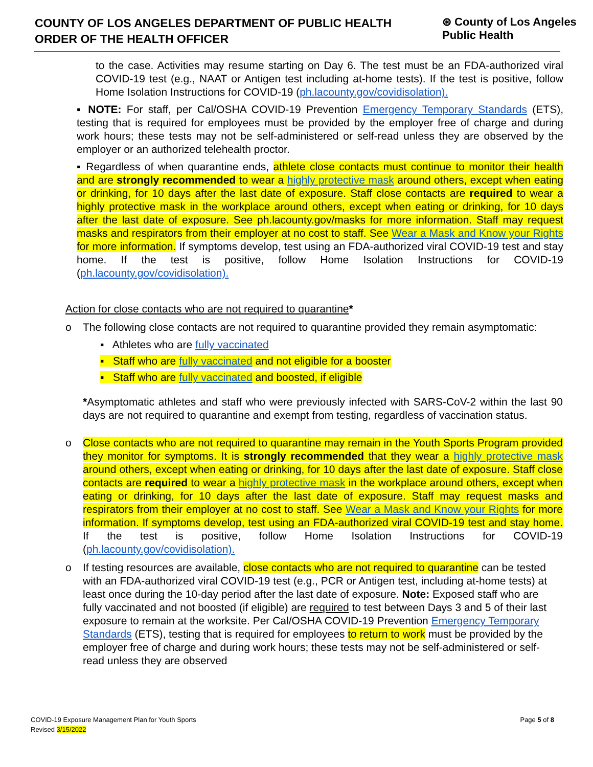COUNTY OF LOS ANGELES DEPARTMENT OF PUBLIC HEALTH
ORDER OF THE HEALTH OFFICER
⊛ County of Los Angeles Public Health
to the case. Activities may resume starting on Day 6. The test must be an FDA-authorized viral COVID-19 test (e.g., NAAT or Antigen test including at-home tests). If the test is positive, follow Home Isolation Instructions for COVID-19 (ph.lacounty.gov/covidisolation).
▪ NOTE: For staff, per Cal/OSHA COVID-19 Prevention Emergency Temporary Standards (ETS), testing that is required for employees must be provided by the employer free of charge and during work hours; these tests may not be self-administered or self-read unless they are observed by the employer or an authorized telehealth proctor.
▪ Regardless of when quarantine ends, athlete close contacts must continue to monitor their health and are strongly recommended to wear a highly protective mask around others, except when eating or drinking, for 10 days after the last date of exposure. Staff close contacts are required to wear a highly protective mask in the workplace around others, except when eating or drinking, for 10 days after the last date of exposure. See ph.lacounty.gov/masks for more information. Staff may request masks and respirators from their employer at no cost to staff. See Wear a Mask and Know your Rights for more information. If symptoms develop, test using an FDA-authorized viral COVID-19 test and stay home. If the test is positive, follow Home Isolation Instructions for COVID-19 (ph.lacounty.gov/covidisolation).
Action for close contacts who are not required to quarantine*
o The following close contacts are not required to quarantine provided they remain asymptomatic:
▪ Athletes who are fully vaccinated
▪ Staff who are fully vaccinated and not eligible for a booster
▪ Staff who are fully vaccinated and boosted, if eligible
*Asymptomatic athletes and staff who were previously infected with SARS-CoV-2 within the last 90 days are not required to quarantine and exempt from testing, regardless of vaccination status.
o Close contacts who are not required to quarantine may remain in the Youth Sports Program provided they monitor for symptoms. It is strongly recommended that they wear a highly protective mask around others, except when eating or drinking, for 10 days after the last date of exposure. Staff close contacts are required to wear a highly protective mask in the workplace around others, except when eating or drinking, for 10 days after the last date of exposure. Staff may request masks and respirators from their employer at no cost to staff. See Wear a Mask and Know your Rights for more information. If symptoms develop, test using an FDA-authorized viral COVID-19 test and stay home. If the test is positive, follow Home Isolation Instructions for COVID-19 (ph.lacounty.gov/covidisolation).
o If testing resources are available, close contacts who are not required to quarantine can be tested with an FDA-authorized viral COVID-19 test (e.g., PCR or Antigen test, including at-home tests) at least once during the 10-day period after the last date of exposure. Note: Exposed staff who are fully vaccinated and not boosted (if eligible) are required to test between Days 3 and 5 of their last exposure to remain at the worksite. Per Cal/OSHA COVID-19 Prevention Emergency Temporary Standards (ETS), testing that is required for employees to return to work must be provided by the employer free of charge and during work hours; these tests may not be self-administered or self-read unless they are observed
Page 5 of 8 COVID-19 Exposure Management Plan for Youth Sports
Revised 3/15/2022